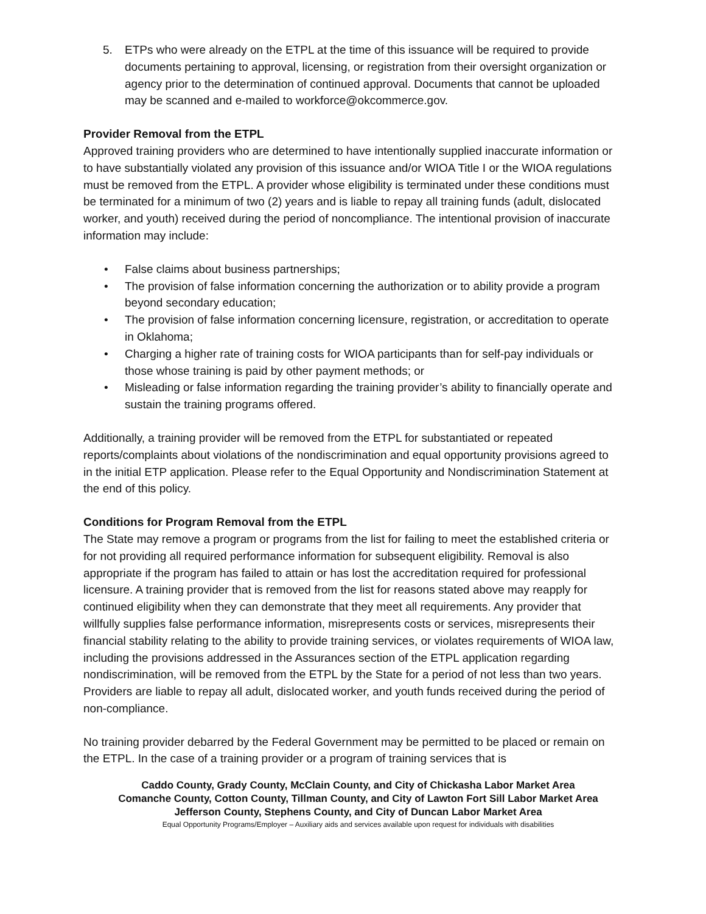5. ETPs who were already on the ETPL at the time of this issuance will be required to provide documents pertaining to approval, licensing, or registration from their oversight organization or agency prior to the determination of continued approval. Documents that cannot be uploaded may be scanned and e-mailed to workforce@okcommerce.gov.
Provider Removal from the ETPL
Approved training providers who are determined to have intentionally supplied inaccurate information or to have substantially violated any provision of this issuance and/or WIOA Title I or the WIOA regulations must be removed from the ETPL. A provider whose eligibility is terminated under these conditions must be terminated for a minimum of two (2) years and is liable to repay all training funds (adult, dislocated worker, and youth) received during the period of noncompliance. The intentional provision of inaccurate information may include:
• False claims about business partnerships;
• The provision of false information concerning the authorization or to ability provide a program beyond secondary education;
• The provision of false information concerning licensure, registration, or accreditation to operate in Oklahoma;
• Charging a higher rate of training costs for WIOA participants than for self-pay individuals or those whose training is paid by other payment methods; or
• Misleading or false information regarding the training provider’s ability to financially operate and sustain the training programs offered.
Additionally, a training provider will be removed from the ETPL for substantiated or repeated reports/complaints about violations of the nondiscrimination and equal opportunity provisions agreed to in the initial ETP application. Please refer to the Equal Opportunity and Nondiscrimination Statement at the end of this policy.
Conditions for Program Removal from the ETPL
The State may remove a program or programs from the list for failing to meet the established criteria or for not providing all required performance information for subsequent eligibility. Removal is also appropriate if the program has failed to attain or has lost the accreditation required for professional licensure. A training provider that is removed from the list for reasons stated above may reapply for continued eligibility when they can demonstrate that they meet all requirements. Any provider that willfully supplies false performance information, misrepresents costs or services, misrepresents their financial stability relating to the ability to provide training services, or violates requirements of WIOA law, including the provisions addressed in the Assurances section of the ETPL application regarding nondiscrimination, will be removed from the ETPL by the State for a period of not less than two years. Providers are liable to repay all adult, dislocated worker, and youth funds received during the period of non-compliance.
No training provider debarred by the Federal Government may be permitted to be placed or remain on the ETPL. In the case of a training provider or a program of training services that is
Caddo County, Grady County, McClain County, and City of Chickasha Labor Market Area
Comanche County, Cotton County, Tillman County, and City of Lawton Fort Sill Labor Market Area
Jefferson County, Stephens County, and City of Duncan Labor Market Area
Equal Opportunity Programs/Employer – Auxiliary aids and services available upon request for individuals with disabilities